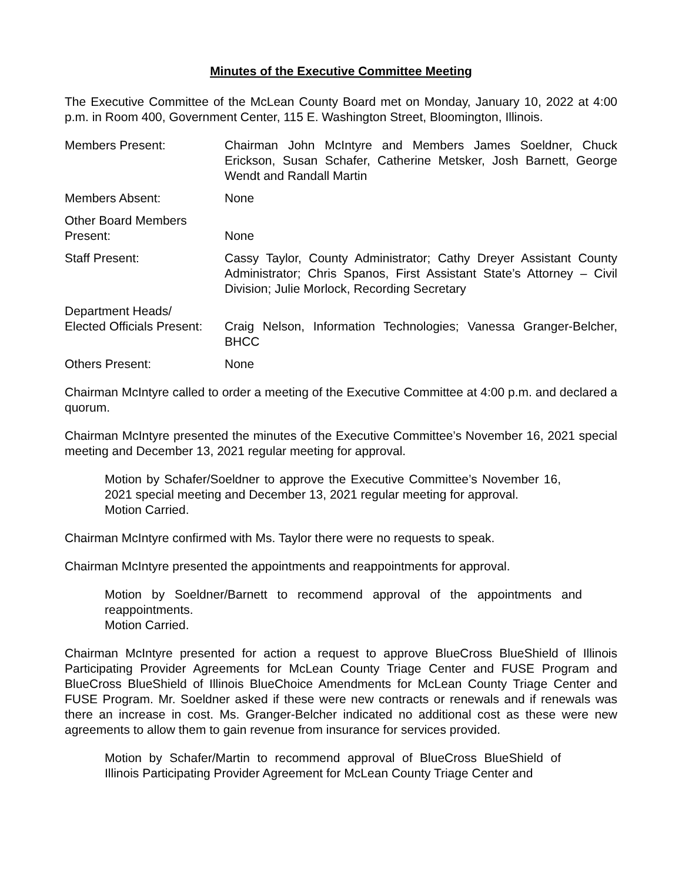Minutes of the Executive Committee Meeting
The Executive Committee of the McLean County Board met on Monday, January 10, 2022 at 4:00 p.m. in Room 400, Government Center, 115 E. Washington Street, Bloomington, Illinois.
Members Present: Chairman John McIntyre and Members James Soeldner, Chuck Erickson, Susan Schafer, Catherine Metsker, Josh Barnett, George Wendt and Randall Martin
Members Absent: None
Other Board Members
Present:
None
Staff Present: Cassy Taylor, County Administrator; Cathy Dreyer Assistant County Administrator; Chris Spanos, First Assistant State’s Attorney – Civil Division; Julie Morlock, Recording Secretary
Department Heads/
Elected Officials Present:
Craig Nelson, Information Technologies; Vanessa Granger-Belcher, BHCC
Others Present: None
Chairman McIntyre called to order a meeting of the Executive Committee at 4:00 p.m. and declared a quorum.
Chairman McIntyre presented the minutes of the Executive Committee’s November 16, 2021 special meeting and December 13, 2021 regular meeting for approval.
Motion by Schafer/Soeldner to approve the Executive Committee’s November 16, 2021 special meeting and December 13, 2021 regular meeting for approval.
Motion Carried.
Chairman McIntyre confirmed with Ms. Taylor there were no requests to speak.
Chairman McIntyre presented the appointments and reappointments for approval.
Motion by Soeldner/Barnett to recommend approval of the appointments and reappointments.
Motion Carried.
Chairman McIntyre presented for action a request to approve BlueCross BlueShield of Illinois Participating Provider Agreements for McLean County Triage Center and FUSE Program and BlueCross BlueShield of Illinois BlueChoice Amendments for McLean County Triage Center and FUSE Program. Mr. Soeldner asked if these were new contracts or renewals and if renewals was there an increase in cost. Ms. Granger-Belcher indicated no additional cost as these were new agreements to allow them to gain revenue from insurance for services provided.
Motion by Schafer/Martin to recommend approval of BlueCross BlueShield of Illinois Participating Provider Agreement for McLean County Triage Center and